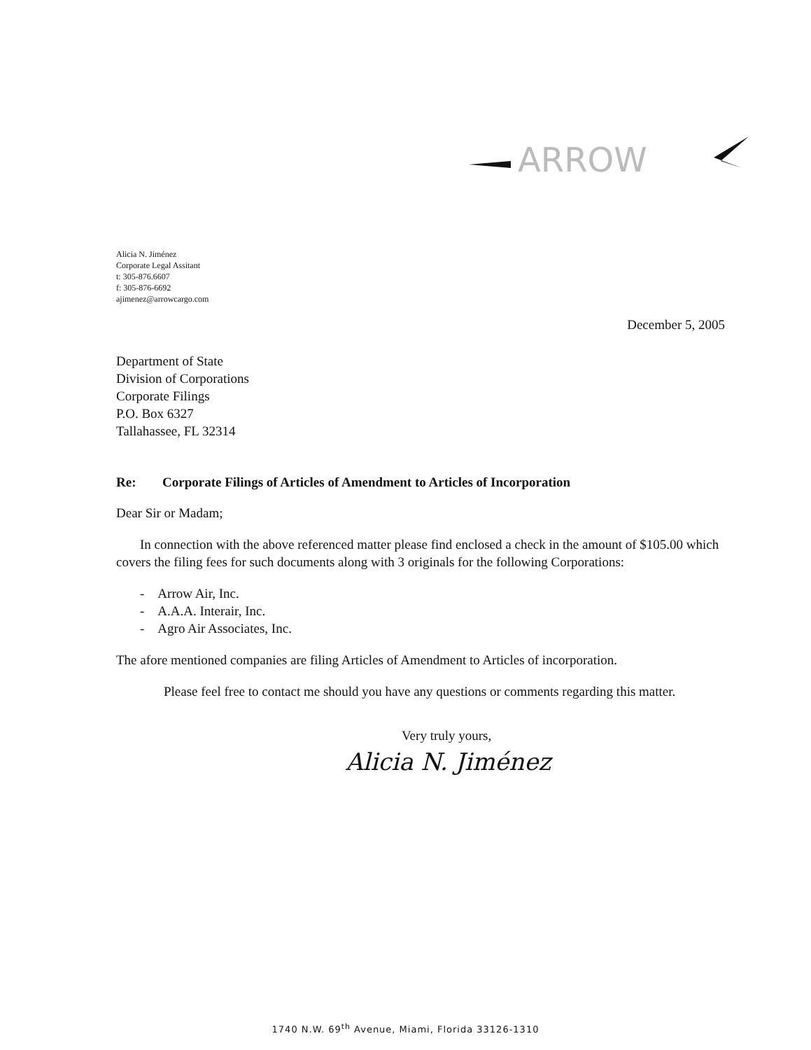ARROW
Alicia N. Jiménez
Corporate Legal Assitant
t: 305-876.6607
f: 305-876-6692
ajimenez@arrowcargo.com
December 5, 2005
Department of State
Division of Corporations
Corporate Filings
P.O. Box 6327
Tallahassee, FL 32314
Re: Corporate Filings of Articles of Amendment to Articles of Incorporation
Dear Sir or Madam;
In connection with the above referenced matter please find enclosed a check in the amount of $105.00 which covers the filing fees for such documents along with 3 originals for the following Corporations:
- Arrow Air, Inc.
- A.A.A. Interair, Inc.
- Agro Air Associates, Inc.
The afore mentioned companies are filing Articles of Amendment to Articles of incorporation.
Please feel free to contact me should you have any questions or comments regarding this matter.
Very truly yours,
Alicia N. Jiménez
1740 N.W. 69<sup>th</sup> Avenue, Miami, Florida 33126-1310